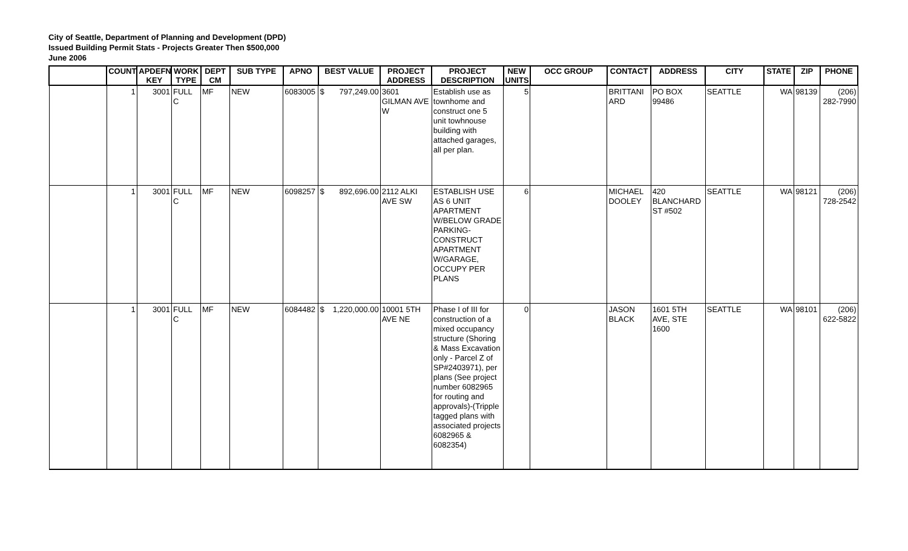City of Seattle, Department of Planning and Development (DPD)
Issued Building Permit Stats - Projects Greater Then $500,000
June 2006
| | COUNT | APDEFN KEY | WORK TYPE | DEPT CM | SUB TYPE | APNO | BEST VALUE | PROJECT ADDRESS | PROJECT DESCRIPTION | NEW UNITS | OCC GROUP | CONTACT | ADDRESS | CITY | STATE | ZIP | PHONE |
| --- | --- | --- | --- | --- | --- | --- | --- | --- | --- | --- | --- | --- | --- | --- | --- | --- | --- |
| | 1 | 3001 | FULL C | MF | NEW | 6083005 | $ 797,249.00 | 3601 GILMAN AVE W | Establish use as townhome and construct one 5 unit towhnouse building with attached garages, all per plan. | 5 | | BRITTANI ARD | PO BOX 99486 | SEATTLE | WA | 98139 | (206) 282-7990 |
| | 1 | 3001 | FULL C | MF | NEW | 6098257 | $ 892,696.00 | 2112 ALKI AVE SW | ESTABLISH USE AS 6 UNIT APARTMENT W/BELOW GRADE PARKING- CONSTRUCT APARTMENT W/GARAGE, OCCUPY PER PLANS | 6 | | MICHAEL DOOLEY | 420 BLANCHARD ST #502 | SEATTLE | WA | 98121 | (206) 728-2542 |
| | 1 | 3001 | FULL C | MF | NEW | 6084482 | $ 1,220,000.00 | 10001 5TH AVE NE | Phase I of III for construction of a mixed occupancy structure (Shoring & Mass Excavation only - Parcel Z of SP#2403971), per plans (See project number 6082965 for routing and approvals)-(Tripple tagged plans with associated projects 6082965 & 6082354) | 0 | | JASON BLACK | 1601 5TH AVE, STE 1600 | SEATTLE | WA | 98101 | (206) 622-5822 |